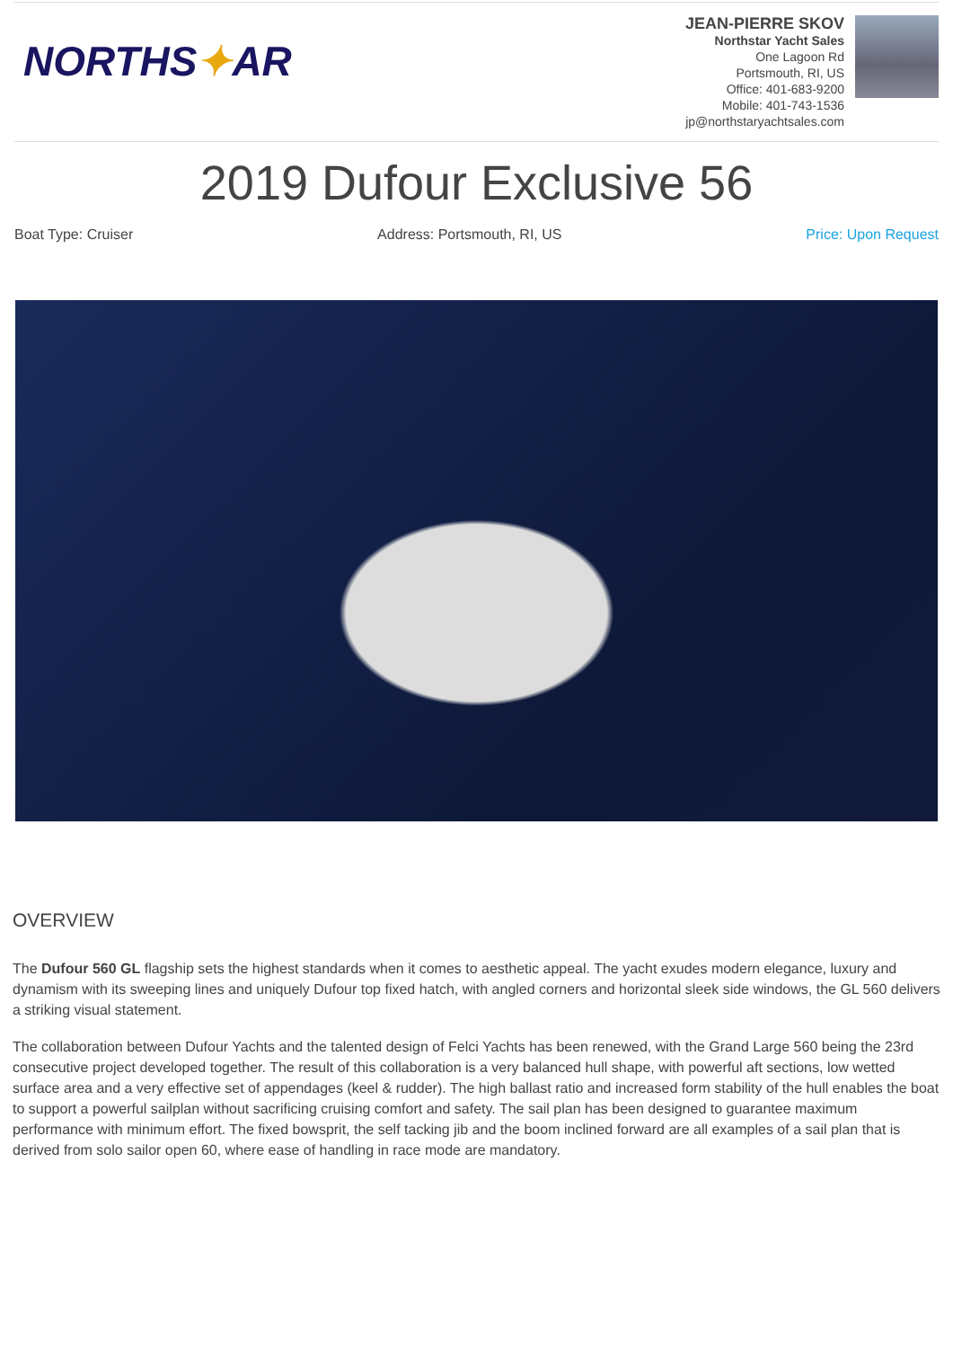NORTHS✦AR
JEAN-PIERRE SKOV
Northstar Yacht Sales
One Lagoon Rd
Portsmouth, RI, US
Office: 401-683-9200
Mobile: 401-743-1536
jp@northstaryachtsales.com
2019 Dufour Exclusive 56
Boat Type: Cruiser Address: Portsmouth, RI, US Price: Upon Request
OVERVIEW
The Dufour 560 GL flagship sets the highest standards when it comes to aesthetic appeal. The yacht exudes modern elegance, luxury and dynamism with its sweeping lines and uniquely Dufour top fixed hatch, with angled corners and horizontal sleek side windows, the GL 560 delivers a striking visual statement.
The collaboration between Dufour Yachts and the talented design of Felci Yachts has been renewed, with the Grand Large 560 being the 23rd consecutive project developed together. The result of this collaboration is a very balanced hull shape, with powerful aft sections, low wetted surface area and a very effective set of appendages (keel & rudder). The high ballast ratio and increased form stability of the hull enables the boat to support a powerful sailplan without sacrificing cruising comfort and safety. The sail plan has been designed to guarantee maximum performance with minimum effort. The fixed bowsprit, the self tacking jib and the boom inclined forward are all examples of a sail plan that is derived from solo sailor open 60, where ease of handling in race mode are mandatory.